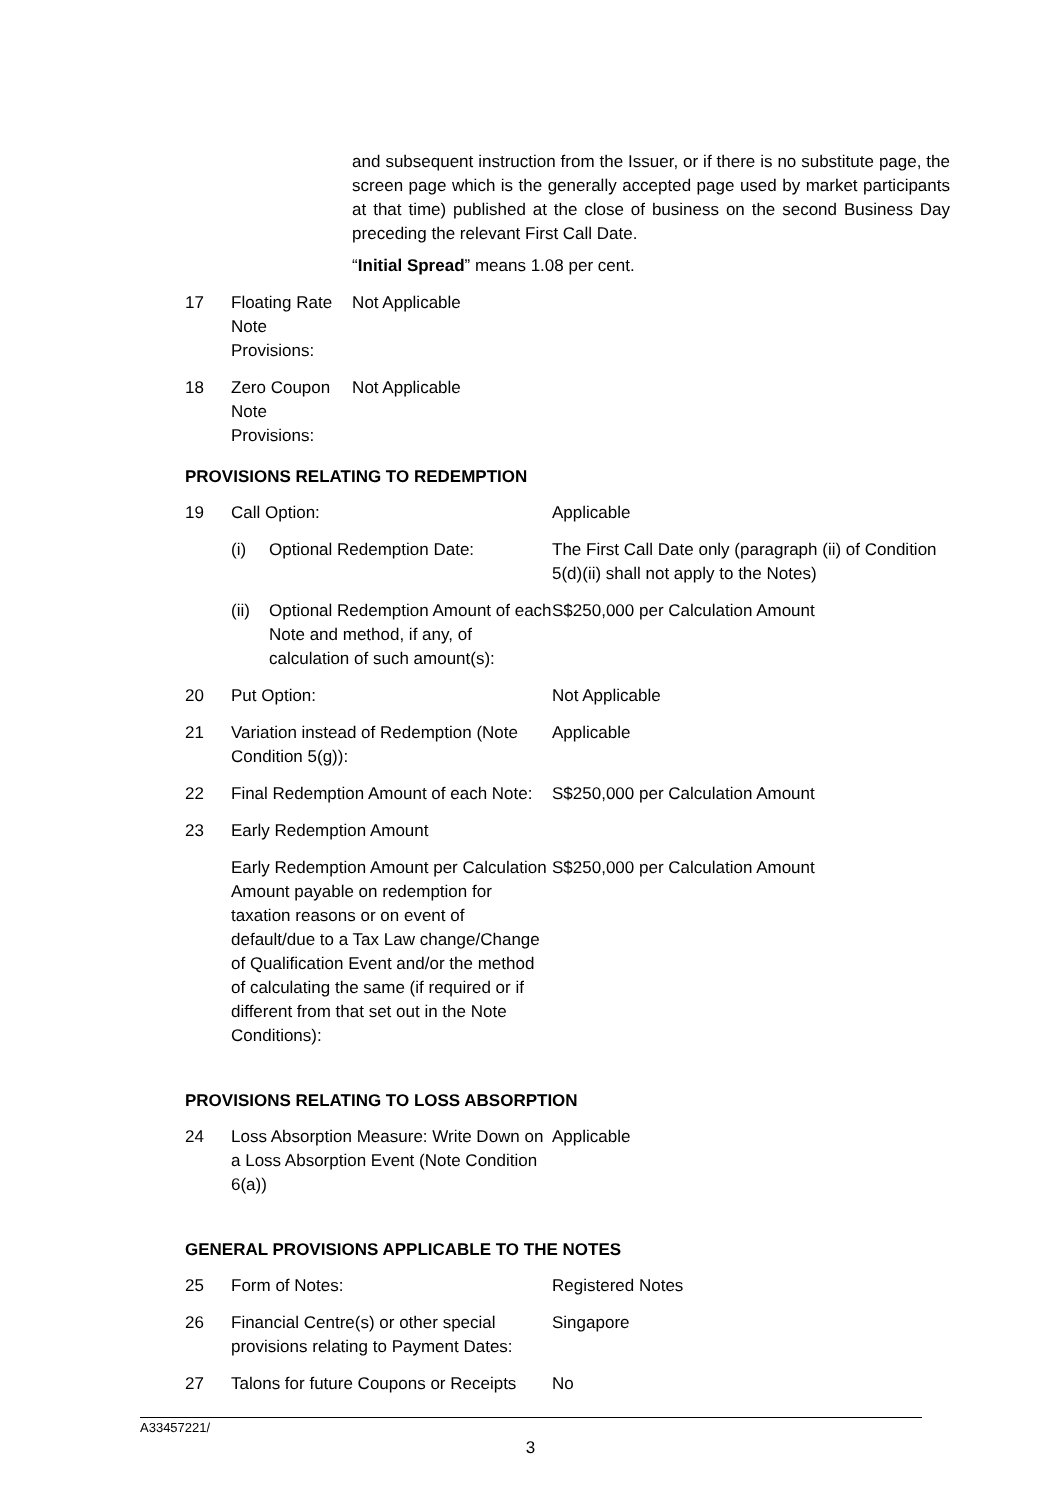| | | and subsequent instruction from the Issuer, or if there is no substitute page, the screen page which is the generally accepted page used by market participants at that time) published at the close of business on the second Business Day preceding the relevant First Call Date. “ Initial Spread ” means 1.08 per cent. |
| 17 | Floating Rate Note Provisions: | Not Applicable |
| 18 | Zero Coupon Note Provisions: | Not Applicable |
PROVISIONS RELATING TO REDEMPTION
| 19 | Call Option: | | Applicable |
| | (i) | Optional Redemption Date: | The First Call Date only (paragraph (ii) of Condition 5(d)(ii) shall not apply to the Notes) |
| | (ii) | Optional Redemption Amount of each Note and method, if any, of calculation of such amount(s): | S$250,000 per Calculation Amount |
| 20 | Put Option: | | Not Applicable |
| 21 | Variation instead of Redemption (Note Condition 5(g)): | | Applicable |
| 22 | Final Redemption Amount of each Note: | | S$250,000 per Calculation Amount |
| 23 | Early Redemption Amount | | |
| | Early Redemption Amount per Calculation Amount payable on redemption for taxation reasons or on event of default/due to a Tax Law change/Change of Qualification Event and/or the method of calculating the same (if required or if different from that set out in the Note Conditions): | | S$250,000 per Calculation Amount |
PROVISIONS RELATING TO LOSS ABSORPTION
| 24 | Loss Absorption Measure: Write Down on a Loss Absorption Event (Note Condition 6(a)) | Applicable |
GENERAL PROVISIONS APPLICABLE TO THE NOTES
| 25 | Form of Notes: | Registered Notes |
| 26 | Financial Centre(s) or other special provisions relating to Payment Dates: | Singapore |
| 27 | Talons for future Coupons or Receipts | No |
A33457221/
3